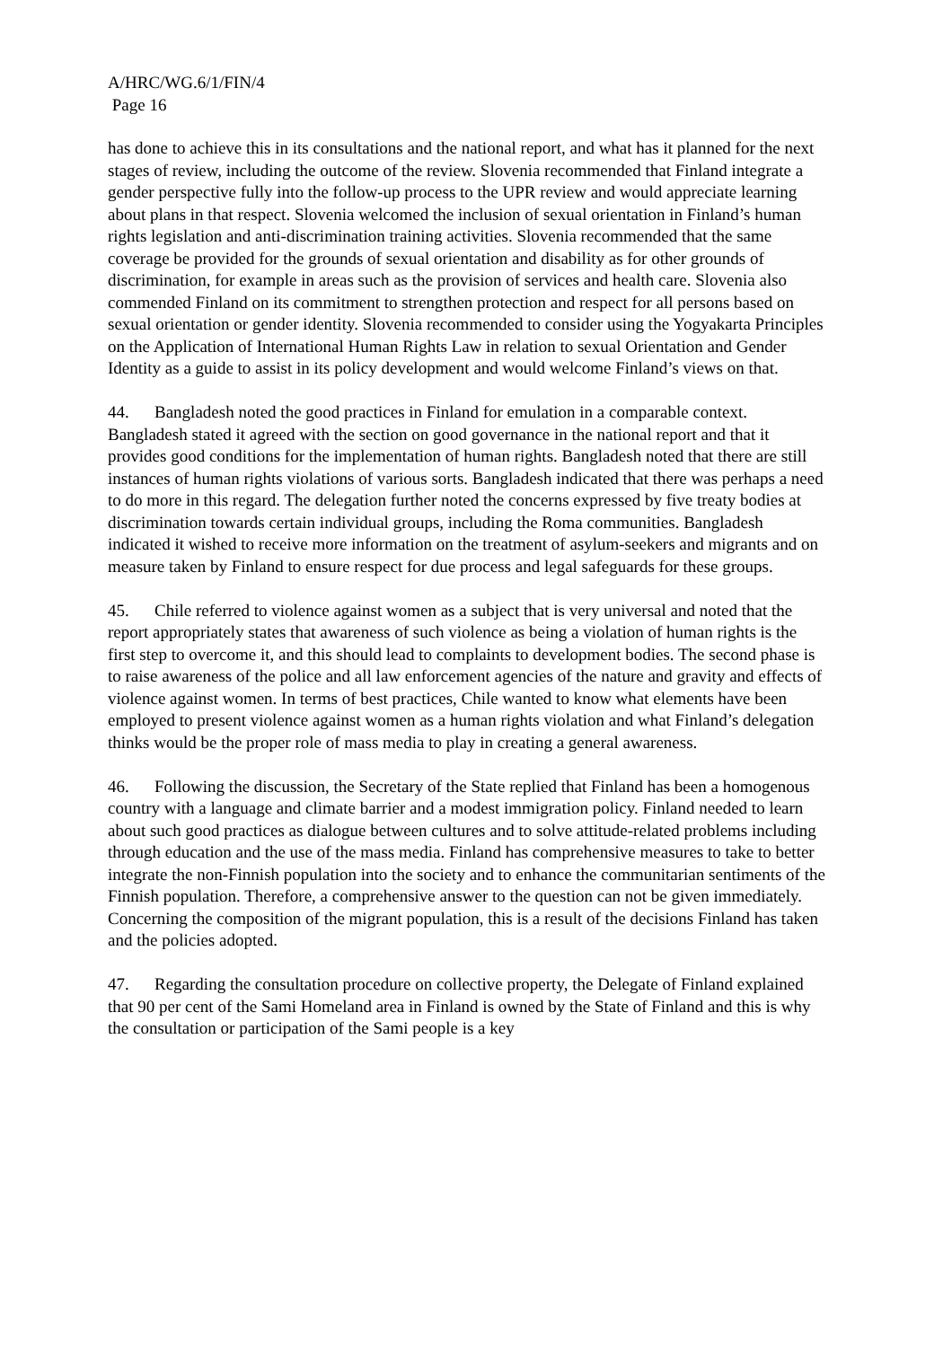A/HRC/WG.6/1/FIN/4
Page 16
has done to achieve this in its consultations and the national report, and what has it planned for the next stages of review, including the outcome of the review. Slovenia recommended that Finland integrate a gender perspective fully into the follow-up process to the UPR review and would appreciate learning about plans in that respect. Slovenia welcomed the inclusion of sexual orientation in Finland’s human rights legislation and anti-discrimination training activities. Slovenia recommended that the same coverage be provided for the grounds of sexual orientation and disability as for other grounds of discrimination, for example in areas such as the provision of services and health care. Slovenia also commended Finland on its commitment to strengthen protection and respect for all persons based on sexual orientation or gender identity. Slovenia recommended to consider using the Yogyakarta Principles on the Application of International Human Rights Law in relation to sexual Orientation and Gender Identity as a guide to assist in its policy development and would welcome Finland’s views on that.
44. Bangladesh noted the good practices in Finland for emulation in a comparable context. Bangladesh stated it agreed with the section on good governance in the national report and that it provides good conditions for the implementation of human rights. Bangladesh noted that there are still instances of human rights violations of various sorts. Bangladesh indicated that there was perhaps a need to do more in this regard. The delegation further noted the concerns expressed by five treaty bodies at discrimination towards certain individual groups, including the Roma communities. Bangladesh indicated it wished to receive more information on the treatment of asylum-seekers and migrants and on measure taken by Finland to ensure respect for due process and legal safeguards for these groups.
45. Chile referred to violence against women as a subject that is very universal and noted that the report appropriately states that awareness of such violence as being a violation of human rights is the first step to overcome it, and this should lead to complaints to development bodies. The second phase is to raise awareness of the police and all law enforcement agencies of the nature and gravity and effects of violence against women. In terms of best practices, Chile wanted to know what elements have been employed to present violence against women as a human rights violation and what Finland’s delegation thinks would be the proper role of mass media to play in creating a general awareness.
46. Following the discussion, the Secretary of the State replied that Finland has been a homogenous country with a language and climate barrier and a modest immigration policy. Finland needed to learn about such good practices as dialogue between cultures and to solve attitude-related problems including through education and the use of the mass media. Finland has comprehensive measures to take to better integrate the non-Finnish population into the society and to enhance the communitarian sentiments of the Finnish population. Therefore, a comprehensive answer to the question can not be given immediately. Concerning the composition of the migrant population, this is a result of the decisions Finland has taken and the policies adopted.
47. Regarding the consultation procedure on collective property, the Delegate of Finland explained that 90 per cent of the Sami Homeland area in Finland is owned by the State of Finland and this is why the consultation or participation of the Sami people is a key